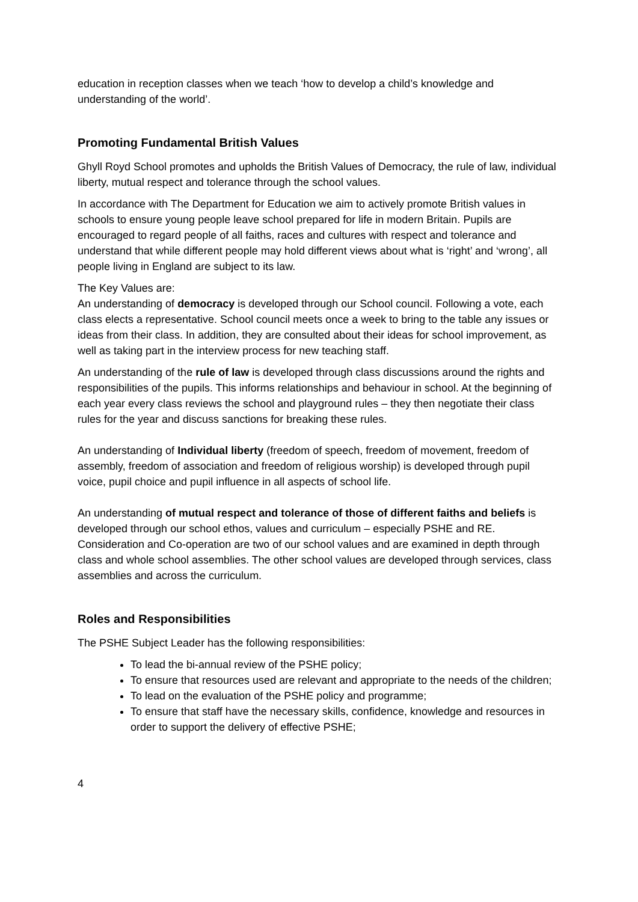education in reception classes when we teach ‘how to develop a child’s knowledge and understanding of the world’.
Promoting Fundamental British Values
Ghyll Royd School promotes and upholds the British Values of Democracy, the rule of law, individual liberty, mutual respect and tolerance through the school values.
In accordance with The Department for Education we aim to actively promote British values in schools to ensure young people leave school prepared for life in modern Britain. Pupils are encouraged to regard people of all faiths, races and cultures with respect and tolerance and understand that while different people may hold different views about what is ‘right’ and ‘wrong’, all people living in England are subject to its law.
The Key Values are:
An understanding of democracy is developed through our School council. Following a vote, each class elects a representative. School council meets once a week to bring to the table any issues or ideas from their class. In addition, they are consulted about their ideas for school improvement, as well as taking part in the interview process for new teaching staff.
An understanding of the rule of law is developed through class discussions around the rights and responsibilities of the pupils. This informs relationships and behaviour in school. At the beginning of each year every class reviews the school and playground rules – they then negotiate their class rules for the year and discuss sanctions for breaking these rules.
An understanding of Individual liberty (freedom of speech, freedom of movement, freedom of assembly, freedom of association and freedom of religious worship) is developed through pupil voice, pupil choice and pupil influence in all aspects of school life.
An understanding of mutual respect and tolerance of those of different faiths and beliefs is developed through our school ethos, values and curriculum – especially PSHE and RE. Consideration and Co-operation are two of our school values and are examined in depth through class and whole school assemblies. The other school values are developed through services, class assemblies and across the curriculum.
Roles and Responsibilities
The PSHE Subject Leader has the following responsibilities:
To lead the bi-annual review of the PSHE policy;
To ensure that resources used are relevant and appropriate to the needs of the children;
To lead on the evaluation of the PSHE policy and programme;
To ensure that staff have the necessary skills, confidence, knowledge and resources in order to support the delivery of effective PSHE;
4